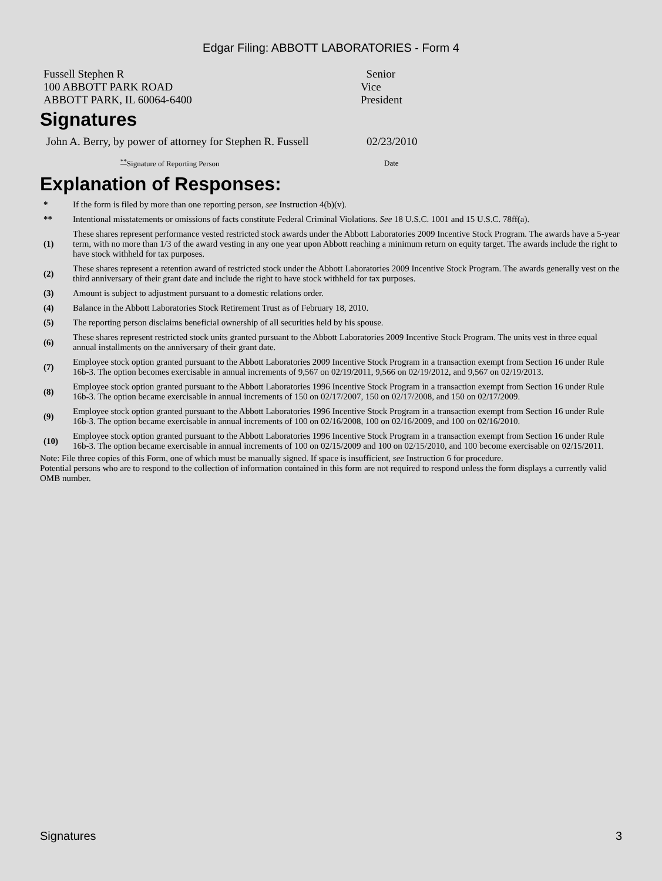Edgar Filing: ABBOTT LABORATORIES - Form 4
| Fussell Stephen R 100 ABBOTT PARK ROAD ABBOTT PARK, IL 60064-6400 | Senior Vice President |
Signatures
| John A. Berry, by power of attorney for Stephen R. Fussell | 02/23/2010 |
| <sup>**</sup> Signature of Reporting Person | Date |
Explanation of Responses:
| * | If the form is filed by more than one reporting person, see Instruction 4(b)(v). |
| ** | Intentional misstatements or omissions of facts constitute Federal Criminal Violations. See 18 U.S.C. 1001 and 15 U.S.C. 78ff(a). |
| (1) | These shares represent performance vested restricted stock awards under the Abbott Laboratories 2009 Incentive Stock Program. The awards have a 5-year term, with no more than 1/3 of the award vesting in any one year upon Abbott reaching a minimum return on equity target. The awards include the right to have stock withheld for tax purposes. |
| (2) | These shares represent a retention award of restricted stock under the Abbott Laboratories 2009 Incentive Stock Program. The awards generally vest on the third anniversary of their grant date and include the right to have stock withheld for tax purposes. |
| (3) | Amount is subject to adjustment pursuant to a domestic relations order. |
| (4) | Balance in the Abbott Laboratories Stock Retirement Trust as of February 18, 2010. |
| (5) | The reporting person disclaims beneficial ownership of all securities held by his spouse. |
| (6) | These shares represent restricted stock units granted pursuant to the Abbott Laboratories 2009 Incentive Stock Program. The units vest in three equal annual installments on the anniversary of their grant date. |
| (7) | Employee stock option granted pursuant to the Abbott Laboratories 2009 Incentive Stock Program in a transaction exempt from Section 16 under Rule 16b-3. The option becomes exercisable in annual increments of 9,567 on 02/19/2011, 9,566 on 02/19/2012, and 9,567 on 02/19/2013. |
| (8) | Employee stock option granted pursuant to the Abbott Laboratories 1996 Incentive Stock Program in a transaction exempt from Section 16 under Rule 16b-3. The option became exercisable in annual increments of 150 on 02/17/2007, 150 on 02/17/2008, and 150 on 02/17/2009. |
| (9) | Employee stock option granted pursuant to the Abbott Laboratories 1996 Incentive Stock Program in a transaction exempt from Section 16 under Rule 16b-3. The option became exercisable in annual increments of 100 on 02/16/2008, 100 on 02/16/2009, and 100 on 02/16/2010. |
| (10) | Employee stock option granted pursuant to the Abbott Laboratories 1996 Incentive Stock Program in a transaction exempt from Section 16 under Rule 16b-3. The option became exercisable in annual increments of 100 on 02/15/2009 and 100 on 02/15/2010, and 100 become exercisable on 02/15/2011. |
Note: File three copies of this Form, one of which must be manually signed. If space is insufficient, see Instruction 6 for procedure.
Potential persons who are to respond to the collection of information contained in this form are not required to respond unless the form displays a currently valid OMB number.
Signatures 3